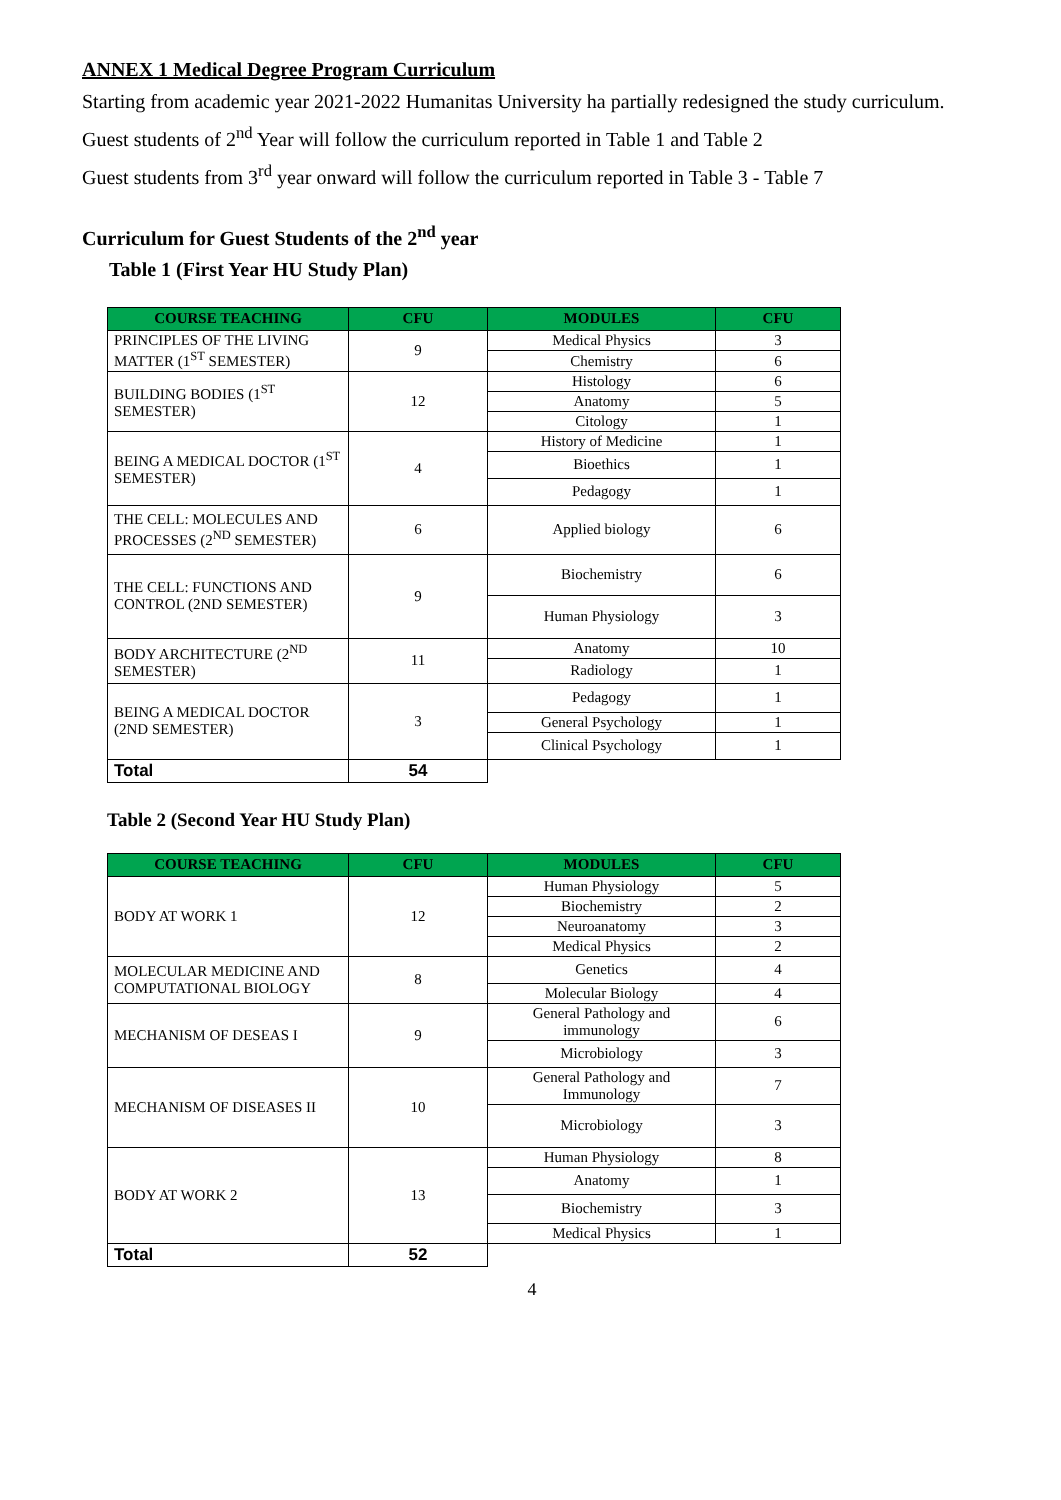ANNEX 1 Medical Degree Program Curriculum
Starting from academic year 2021-2022 Humanitas University ha partially redesigned the study curriculum.
Guest students of 2<sup>nd</sup> Year will follow the curriculum reported in Table 1 and Table 2
Guest students from 3<sup>rd</sup> year onward will follow the curriculum reported in Table 3 - Table 7
Curriculum for Guest Students of the 2<sup>nd</sup> year
Table 1 (First Year HU Study Plan)
| COURSE TEACHING | CFU | MODULES | CFU |
| --- | --- | --- | --- |
| PRINCIPLES OF THE LIVING MATTER (1<sup>ST</sup> SEMESTER) | 9 | Medical Physics | 3 |
| | | Chemistry | 6 |
| BUILDING BODIES (1<sup>ST</sup> SEMESTER) | 12 | Histology | 6 |
| | | Anatomy | 5 |
| | | Citology | 1 |
| BEING A MEDICAL DOCTOR (1<sup>ST</sup> SEMESTER) | 4 | History of Medicine | 1 |
| | | Bioethics | 1 |
| | | Pedagogy | 1 |
| THE CELL: MOLECULES AND PROCESSES (2<sup>ND</sup> SEMESTER) | 6 | Applied biology | 6 |
| THE CELL: FUNCTIONS AND CONTROL (2ND SEMESTER) | 9 | Biochemistry | 6 |
| | | Human Physiology | 3 |
| BODY ARCHITECTURE (2<sup>ND</sup> SEMESTER) | 11 | Anatomy | 10 |
| | | Radiology | 1 |
| BEING A MEDICAL DOCTOR (2ND SEMESTER) | 3 | Pedagogy | 1 |
| | | General Psychology | 1 |
| | | Clinical Psychology | 1 |
| Total | 54 | | |
Table 2 (Second Year HU Study Plan)
| COURSE TEACHING | CFU | MODULES | CFU |
| --- | --- | --- | --- |
| BODY AT WORK 1 | 12 | Human Physiology | 5 |
| | | Biochemistry | 2 |
| | | Neuroanatomy | 3 |
| | | Medical Physics | 2 |
| MOLECULAR MEDICINE AND COMPUTATIONAL BIOLOGY | 8 | Genetics | 4 |
| | | Molecular Biology | 4 |
| MECHANISM OF DESEAS I | 9 | General Pathology and immunology | 6 |
| | | Microbiology | 3 |
| MECHANISM OF DISEASES II | 10 | General Pathology and Immunology | 7 |
| | | Microbiology | 3 |
| BODY AT WORK 2 | 13 | Human Physiology | 8 |
| | | Anatomy | 1 |
| | | Biochemistry | 3 |
| | | Medical Physics | 1 |
| Total | 52 | | |
4